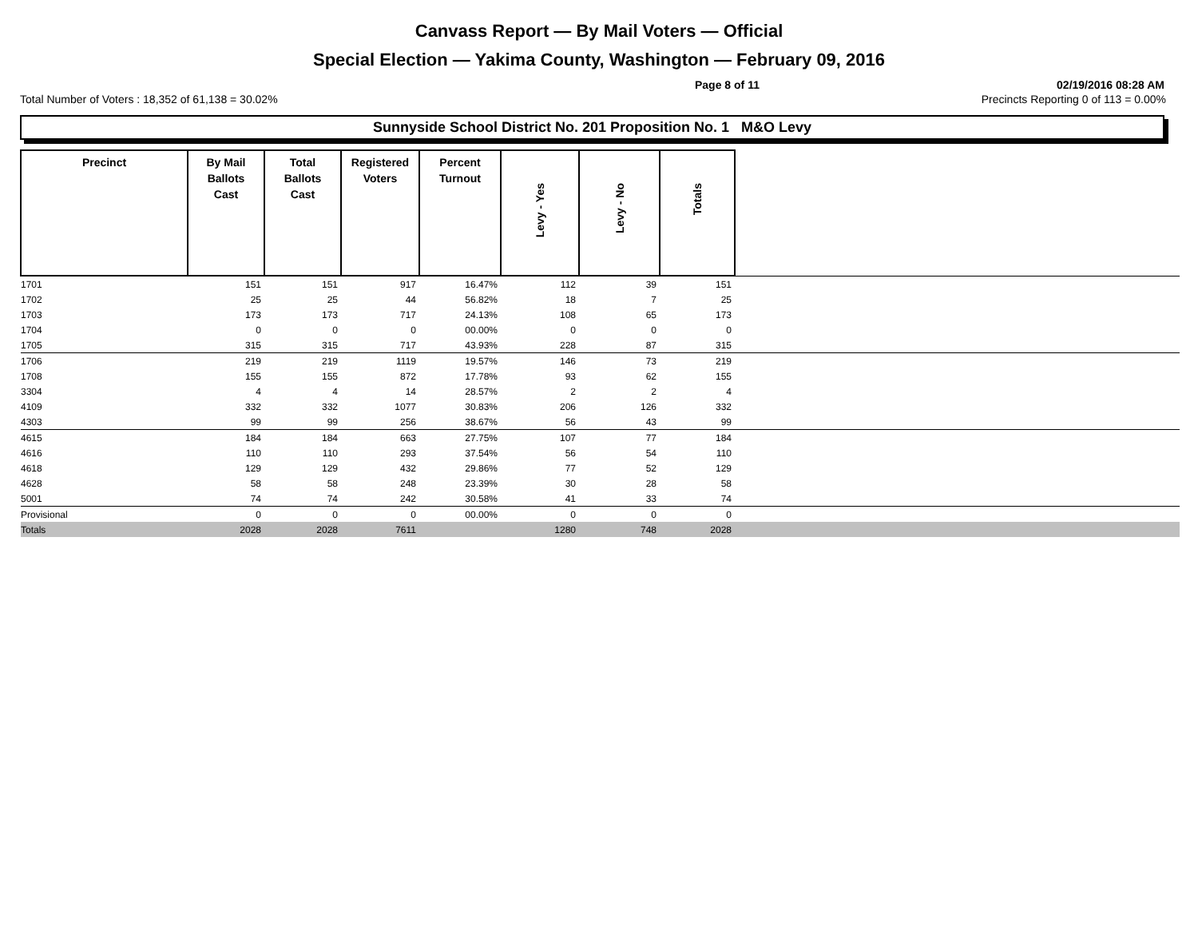Canvass Report — By Mail Voters — Official
Special Election — Yakima County, Washington — February 09, 2016
Page 8 of 11 02/19/2016 08:28 AM
Total Number of Voters : 18,352 of 61,138 = 30.02% Precincts Reporting 0 of 113 = 0.00%
Sunnyside School District No. 201 Proposition No. 1 M&O Levy
| Precinct | By Mail Ballots Cast | Total Ballots Cast | Registered Voters | Percent Turnout | Levy - Yes | Levy - No | Totals | |
| --- | --- | --- | --- | --- | --- | --- | --- | --- |
| 1701 | 151 | 151 | 917 | 16.47% | 112 | 39 | 151 | |
| 1702 | 25 | 25 | 44 | 56.82% | 18 | 7 | 25 | |
| 1703 | 173 | 173 | 717 | 24.13% | 108 | 65 | 173 | |
| 1704 | 0 | 0 | 0 | 00.00% | 0 | 0 | 0 | |
| 1705 | 315 | 315 | 717 | 43.93% | 228 | 87 | 315 | |
| 1706 | 219 | 219 | 1119 | 19.57% | 146 | 73 | 219 | |
| 1708 | 155 | 155 | 872 | 17.78% | 93 | 62 | 155 | |
| 3304 | 4 | 4 | 14 | 28.57% | 2 | 2 | 4 | |
| 4109 | 332 | 332 | 1077 | 30.83% | 206 | 126 | 332 | |
| 4303 | 99 | 99 | 256 | 38.67% | 56 | 43 | 99 | |
| 4615 | 184 | 184 | 663 | 27.75% | 107 | 77 | 184 | |
| 4616 | 110 | 110 | 293 | 37.54% | 56 | 54 | 110 | |
| 4618 | 129 | 129 | 432 | 29.86% | 77 | 52 | 129 | |
| 4628 | 58 | 58 | 248 | 23.39% | 30 | 28 | 58 | |
| 5001 | 74 | 74 | 242 | 30.58% | 41 | 33 | 74 | |
| Provisional | 0 | 0 | 0 | 00.00% | 0 | 0 | 0 | |
| Totals | 2028 | 2028 | 7611 | | 1280 | 748 | 2028 | |